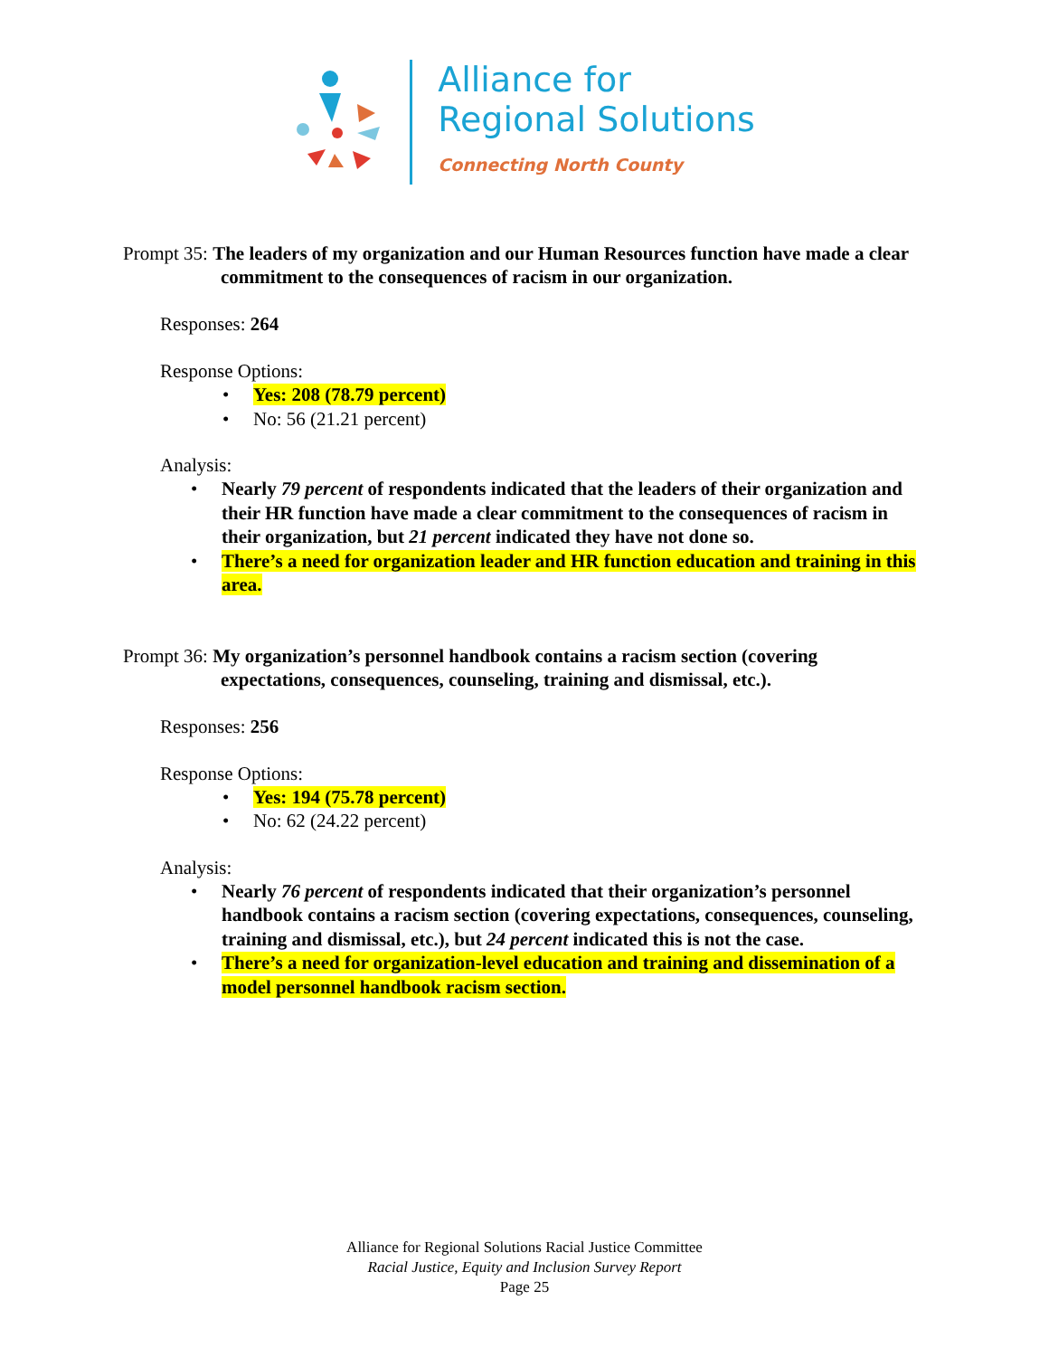Alliance for
Regional Solutions
Connecting North County
Prompt 35: The leaders of my organization and our Human Resources function have made a clear commitment to the consequences of racism in our organization.
Responses: 264
Response Options:
• Yes: 208 (78.79 percent)
• No: 56 (21.21 percent)
Analysis:
• Nearly 79 percent of respondents indicated that the leaders of their organization and their HR function have made a clear commitment to the consequences of racism in their organization, but 21 percent indicated they have not done so.
• There’s a need for organization leader and HR function education and training in this area.
Prompt 36: My organization’s personnel handbook contains a racism section (covering expectations, consequences, counseling, training and dismissal, etc.).
Responses: 256
Response Options:
• Yes: 194 (75.78 percent)
• No: 62 (24.22 percent)
Analysis:
• Nearly 76 percent of respondents indicated that their organization’s personnel handbook contains a racism section (covering expectations, consequences, counseling, training and dismissal, etc.), but 24 percent indicated this is not the case.
• There’s a need for organization-level education and training and dissemination of a model personnel handbook racism section.
Alliance for Regional Solutions Racial Justice Committee
Racial Justice, Equity and Inclusion Survey Report
Page 25